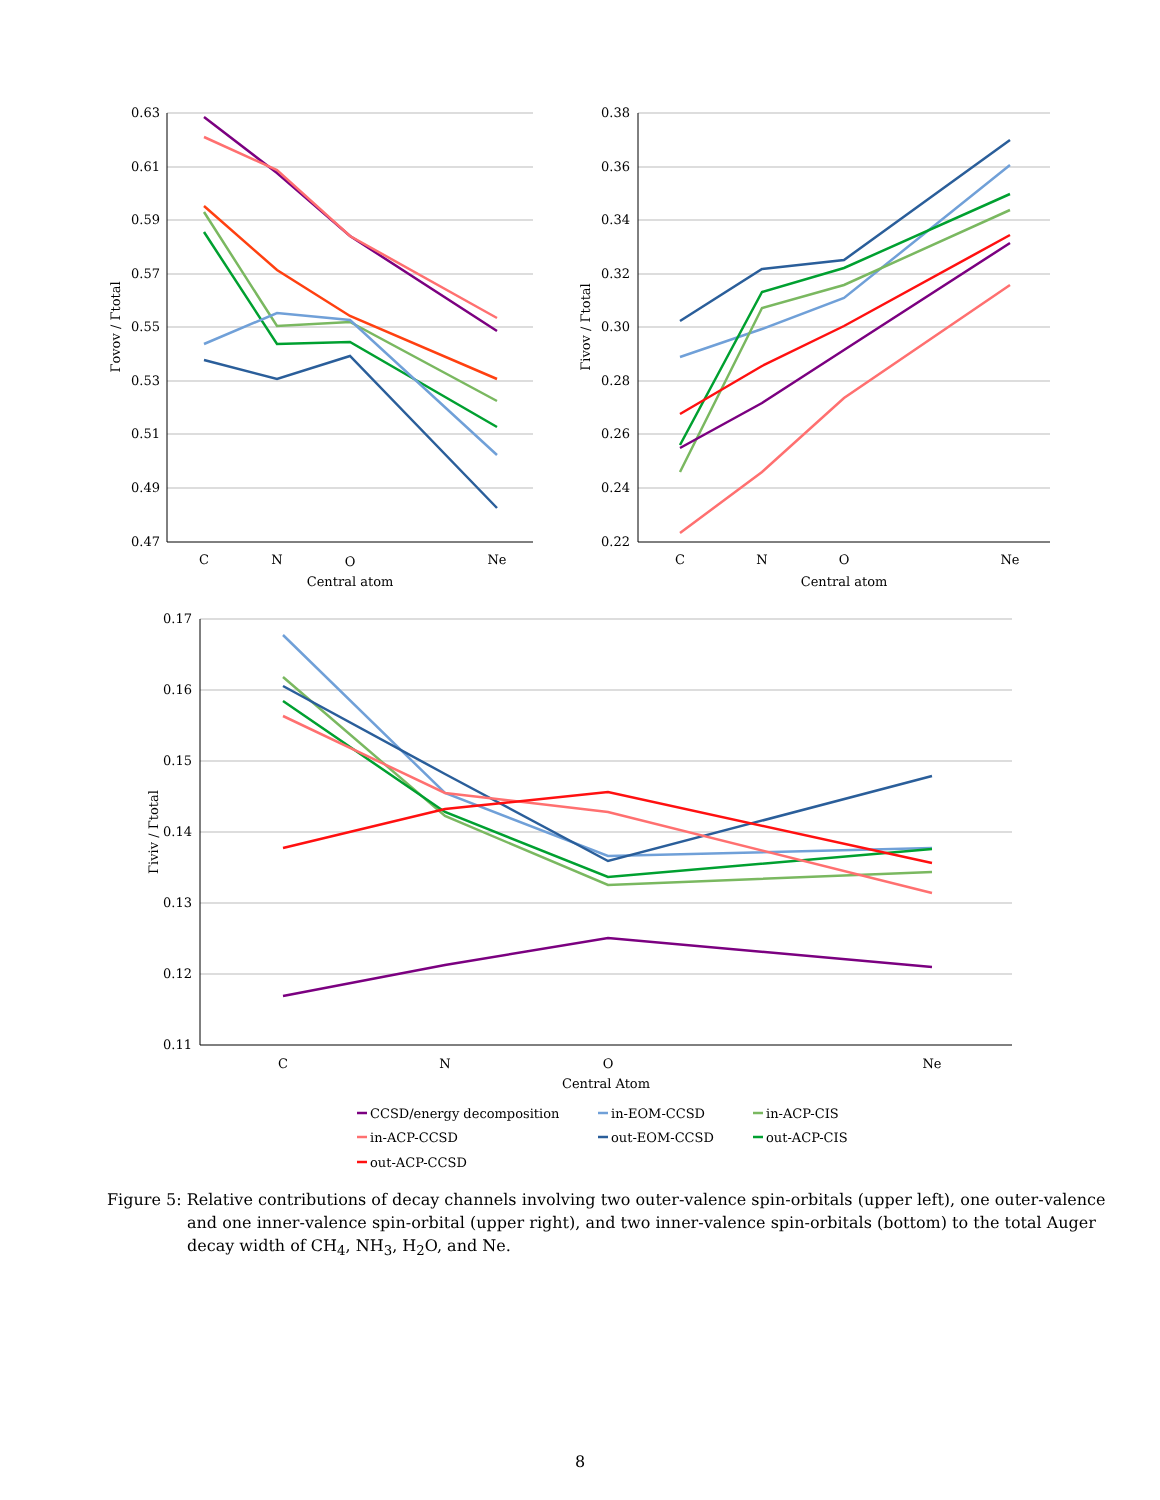0.63
0.61
0.59
0.57
0.55
0.53
0.51
0.49
0.47
0.38
0.36
0.34
0.32
0.30
0.28
0.26
0.24
0.22
0.17
0.16
0.15
0.14
0.13
0.12
0.11
C
N
O
Ne
Central atom
C
N
O
Ne
Central atom
C
N
O
Ne
Central Atom
Γovov / Γtotal
Γivov / Γtotal
Γiviv / Γtotal
CCSD/energy decomposition
in-EOM-CCSD
in-ACP-CIS
in-ACP-CCSD
out-EOM-CCSD
out-ACP-CIS
out-ACP-CCSD
Figure 5: Relative contributions of decay channels involving two outer-valence spin-orbitals (upper left), one outer-valence and one inner-valence spin-orbital (upper right), and two inner-valence spin-orbitals (bottom) to the total Auger decay width of CH<sub>4</sub>, NH<sub>3</sub>, H<sub>2</sub>O, and Ne.
8